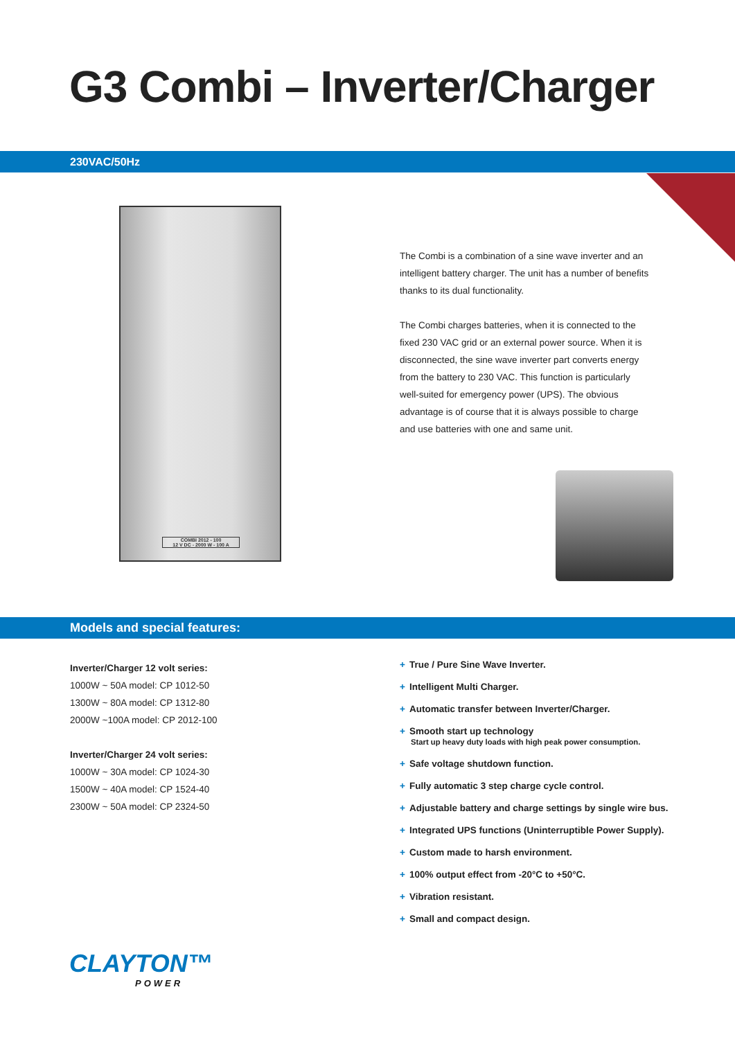G3 Combi – Inverter/Charger
230VAC/50Hz
COMBI 2012 - 100
12 V DC - 2000 W - 100 A
The Combi is a combination of a sine wave inverter and an
intelligent battery charger. The unit has a number of benefits
thanks to its dual functionality.
The Combi charges batteries, when it is connected to the
fixed 230 VAC grid or an external power source. When it is
disconnected, the sine wave inverter part converts energy
from the battery to 230 VAC. This function is particularly
well-suited for emergency power (UPS). The obvious
advantage is of course that it is always possible to charge
and use batteries with one and same unit.
Models and special features:
Inverter/Charger 12 volt series:
1000W ~ 50A model: CP 1012-50
1300W ~ 80A model: CP 1312-80
2000W ~100A model: CP 2012-100
Inverter/Charger 24 volt series:
1000W ~ 30A model: CP 1024-30
1500W ~ 40A model: CP 1524-40
2300W ~ 50A model: CP 2324-50
+ True / Pure Sine Wave Inverter.
+ Intelligent Multi Charger.
+ Automatic transfer between Inverter/Charger.
+ Smooth start up technology
Start up heavy duty loads with high peak power consumption.
+ Safe voltage shutdown function.
+ Fully automatic 3 step charge cycle control.
+ Adjustable battery and charge settings by single wire bus.
+ Integrated UPS functions (Uninterruptible Power Supply).
+ Custom made to harsh environment.
+ 100% output effect from -20°C to +50°C.
+ Vibration resistant.
+ Small and compact design.
CLAYTON™
POWER